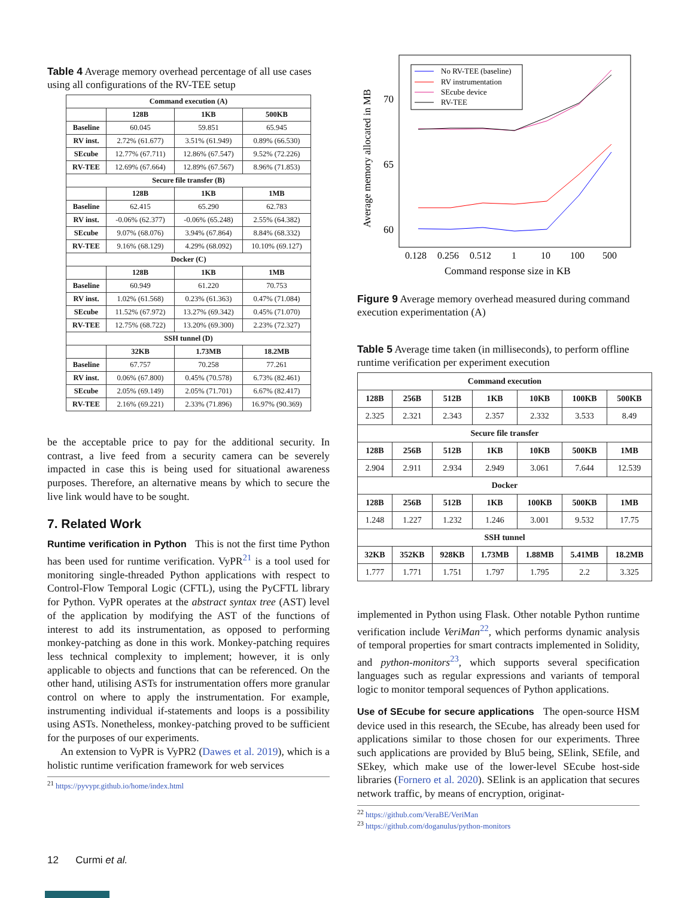Table 4 Average memory overhead percentage of all use cases using all configurations of the RV-TEE setup
| Command execution (A) | | | |
| --- | --- | --- | --- |
| | 128B | 1KB | 500KB |
| Baseline | 60.045 | 59.851 | 65.945 |
| RV inst. | 2.72% (61.677) | 3.51% (61.949) | 0.89% (66.530) |
| SEcube | 12.77% (67.711) | 12.86% (67.547) | 9.52% (72.226) |
| RV-TEE | 12.69% (67.664) | 12.89% (67.567) | 8.96% (71.853) |
| Secure file transfer (B) | | | |
| | 128B | 1KB | 1MB |
| Baseline | 62.415 | 65.290 | 62.783 |
| RV inst. | -0.06% (62.377) | -0.06% (65.248) | 2.55% (64.382) |
| SEcube | 9.07% (68.076) | 3.94% (67.864) | 8.84% (68.332) |
| RV-TEE | 9.16% (68.129) | 4.29% (68.092) | 10.10% (69.127) |
| Docker (C) | | | |
| | 128B | 1KB | 1MB |
| Baseline | 60.949 | 61.220 | 70.753 |
| RV inst. | 1.02% (61.568) | 0.23% (61.363) | 0.47% (71.084) |
| SEcube | 11.52% (67.972) | 13.27% (69.342) | 0.45% (71.070) |
| RV-TEE | 12.75% (68.722) | 13.20% (69.300) | 2.23% (72.327) |
| SSH tunnel (D) | | | |
| | 32KB | 1.73MB | 18.2MB |
| Baseline | 67.757 | 70.258 | 77.261 |
| RV inst. | 0.06% (67.800) | 0.45% (70.578) | 6.73% (82.461) |
| SEcube | 2.05% (69.149) | 2.05% (71.701) | 6.67% (82.417) |
| RV-TEE | 2.16% (69.221) | 2.33% (71.896) | 16.97% (90.369) |
be the acceptable price to pay for the additional security. In contrast, a live feed from a security camera can be severely impacted in case this is being used for situational awareness purposes. Therefore, an alternative means by which to secure the live link would have to be sought.
7. Related Work
Runtime verification in Python This is not the first time Python has been used for runtime verification. VyPR<sup>21</sup> is a tool used for monitoring single-threaded Python applications with respect to Control-Flow Temporal Logic (CFTL), using the PyCFTL library for Python. VyPR operates at the abstract syntax tree (AST) level of the application by modifying the AST of the functions of interest to add its instrumentation, as opposed to performing monkey-patching as done in this work. Monkey-patching requires less technical complexity to implement; however, it is only applicable to objects and functions that can be referenced. On the other hand, utilising ASTs for instrumentation offers more granular control on where to apply the instrumentation. For example, instrumenting individual if-statements and loops is a possibility using ASTs. Nonetheless, monkey-patching proved to be sufficient for the purposes of our experiments.
An extension to VyPR is VyPR2 (Dawes et al. 2019), which is a holistic runtime verification framework for web services
<sup>21</sup> https://pyvypr.github.io/home/index.html
12 Curmi et al.
Average memory allocated in MB
70
65
60
0.128
0.256
0.512
1
10
100
500
Command response size in KB
No RV-TEE (baseline)
RV instrumentation
SEcube device
RV-TEE
Figure 9 Average memory overhead measured during command execution experimentation (A)
Table 5 Average time taken (in milliseconds), to perform offline runtime verification per experiment execution
| Command execution | | | | | | |
| --- | --- | --- | --- | --- | --- | --- |
| 128B | 256B | 512B | 1KB | 10KB | 100KB | 500KB |
| 2.325 | 2.321 | 2.343 | 2.357 | 2.332 | 3.533 | 8.49 |
| Secure file transfer | | | | | | |
| 128B | 256B | 512B | 1KB | 10KB | 500KB | 1MB |
| 2.904 | 2.911 | 2.934 | 2.949 | 3.061 | 7.644 | 12.539 |
| Docker | | | | | | |
| 128B | 256B | 512B | 1KB | 100KB | 500KB | 1MB |
| 1.248 | 1.227 | 1.232 | 1.246 | 3.001 | 9.532 | 17.75 |
| SSH tunnel | | | | | | |
| 32KB | 352KB | 928KB | 1.73MB | 1.88MB | 5.41MB | 18.2MB |
| 1.777 | 1.771 | 1.751 | 1.797 | 1.795 | 2.2 | 3.325 |
implemented in Python using Flask. Other notable Python runtime verification include VeriMan<sup>22</sup>, which performs dynamic analysis of temporal properties for smart contracts implemented in Solidity, and python-monitors<sup>23</sup>, which supports several specification languages such as regular expressions and variants of temporal logic to monitor temporal sequences of Python applications.
Use of SEcube for secure applications The open-source HSM device used in this research, the SEcube, has already been used for applications similar to those chosen for our experiments. Three such applications are provided by Blu5 being, SElink, SEfile, and SEkey, which make use of the lower-level SEcube host-side libraries (Fornero et al. 2020). SElink is an application that secures network traffic, by means of encryption, originat-
<sup>22</sup> https://github.com/VeraBE/VeriMan
<sup>23</sup> https://github.com/doganulus/python-monitors